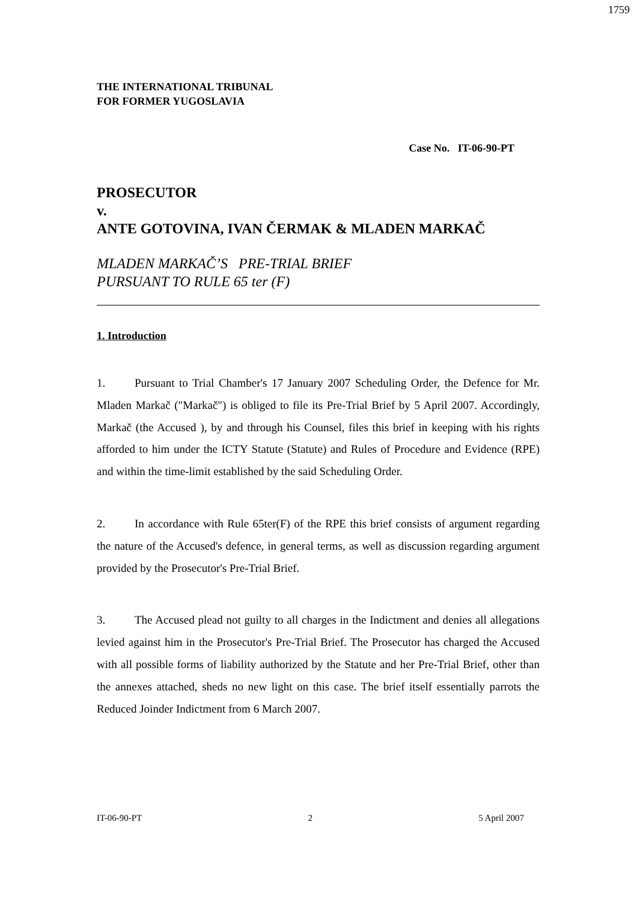1759
THE INTERNATIONAL TRIBUNAL
FOR FORMER YUGOSLAVIA
Case No. IT-06-90-PT
PROSECUTOR
v.
ANTE GOTOVINA, IVAN ČERMAK & MLADEN MARKAČ
MLADEN MARKAČ’S PRE-TRIAL BRIEF
PURSUANT TO RULE 65 ter (F)
1. Introduction
1. Pursuant to Trial Chamber's 17 January 2007 Scheduling Order, the Defence for Mr. Mladen Markač ("Markač") is obliged to file its Pre-Trial Brief by 5 April 2007. Accordingly, Markač (the Accused ), by and through his Counsel, files this brief in keeping with his rights afforded to him under the ICTY Statute (Statute) and Rules of Procedure and Evidence (RPE) and within the time-limit established by the said Scheduling Order.
2. In accordance with Rule 65ter(F) of the RPE this brief consists of argument regarding the nature of the Accused's defence, in general terms, as well as discussion regarding argument provided by the Prosecutor's Pre-Trial Brief.
3. The Accused plead not guilty to all charges in the Indictment and denies all allegations levied against him in the Prosecutor's Pre-Trial Brief. The Prosecutor has charged the Accused with all possible forms of liability authorized by the Statute and her Pre-Trial Brief, other than the annexes attached, sheds no new light on this case. The brief itself essentially parrots the Reduced Joinder Indictment from 6 March 2007.
IT-06-90-PT 2 5 April 2007